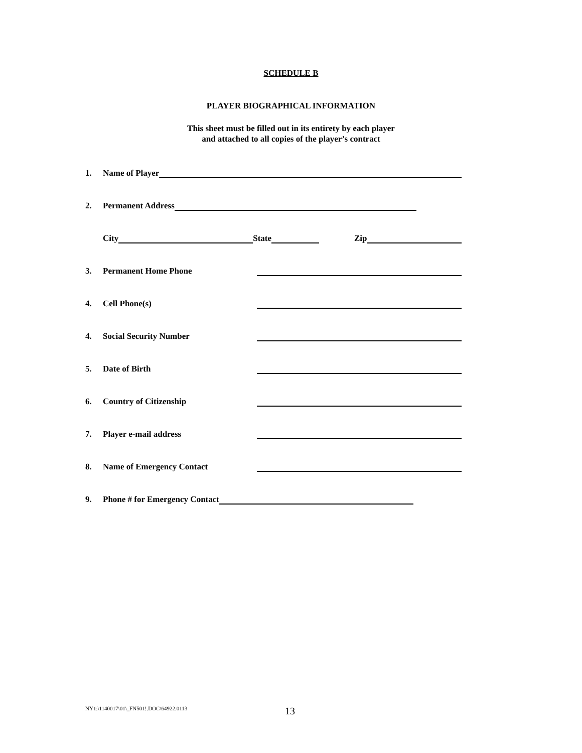SCHEDULE B
PLAYER BIOGRAPHICAL INFORMATION
This sheet must be filled out in its entirety by each player
and attached to all copies of the player’s contract
1. Name of Player
2. Permanent Address
City State Zip
3. Permanent Home Phone
4. Cell Phone(s)
4. Social Security Number
5. Date of Birth
6. Country of Citizenship
7. Player e-mail address
8. Name of Emergency Contact
9. Phone # for Emergency Contact
NY1:\1140017\01\_FN501!.DOC\64922.0113
13